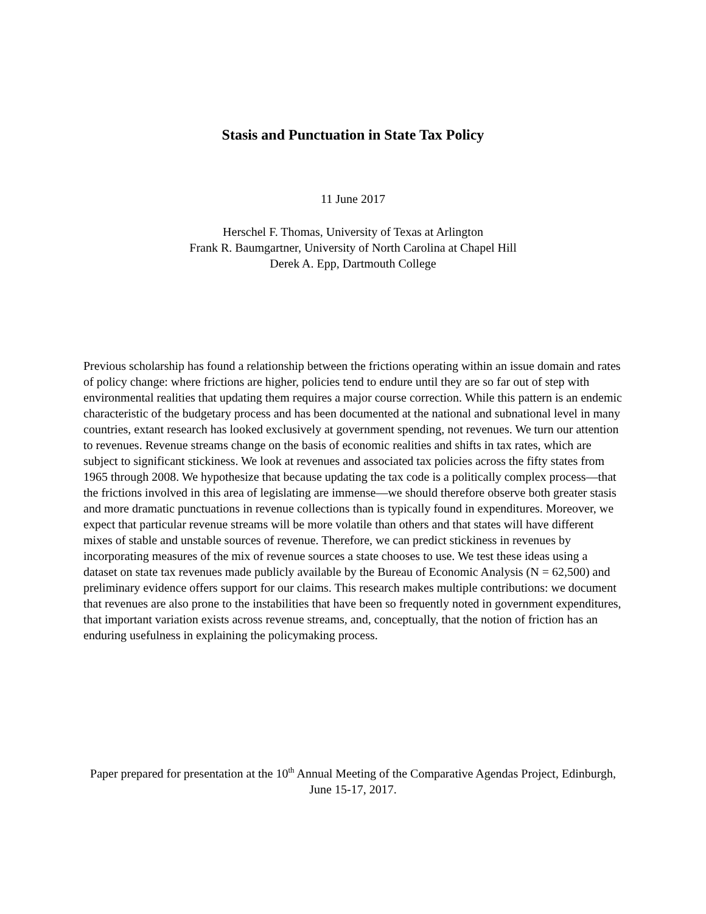Stasis and Punctuation in State Tax Policy
11 June 2017
Herschel F. Thomas, University of Texas at Arlington
Frank R. Baumgartner, University of North Carolina at Chapel Hill
Derek A. Epp, Dartmouth College
Previous scholarship has found a relationship between the frictions operating within an issue domain and rates of policy change: where frictions are higher, policies tend to endure until they are so far out of step with environmental realities that updating them requires a major course correction. While this pattern is an endemic characteristic of the budgetary process and has been documented at the national and subnational level in many countries, extant research has looked exclusively at government spending, not revenues. We turn our attention to revenues. Revenue streams change on the basis of economic realities and shifts in tax rates, which are subject to significant stickiness. We look at revenues and associated tax policies across the fifty states from 1965 through 2008. We hypothesize that because updating the tax code is a politically complex process—that the frictions involved in this area of legislating are immense—we should therefore observe both greater stasis and more dramatic punctuations in revenue collections than is typically found in expenditures. Moreover, we expect that particular revenue streams will be more volatile than others and that states will have different mixes of stable and unstable sources of revenue. Therefore, we can predict stickiness in revenues by incorporating measures of the mix of revenue sources a state chooses to use. We test these ideas using a dataset on state tax revenues made publicly available by the Bureau of Economic Analysis (N = 62,500) and preliminary evidence offers support for our claims. This research makes multiple contributions: we document that revenues are also prone to the instabilities that have been so frequently noted in government expenditures, that important variation exists across revenue streams, and, conceptually, that the notion of friction has an enduring usefulness in explaining the policymaking process.
Paper prepared for presentation at the 10<sup>th</sup> Annual Meeting of the Comparative Agendas Project, Edinburgh, June 15-17, 2017.